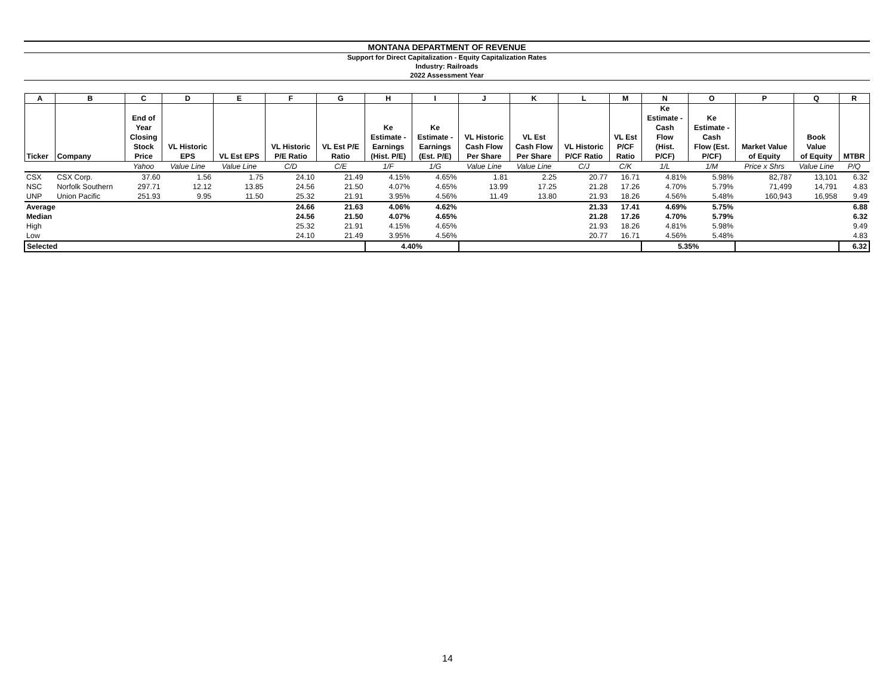MONTANA DEPARTMENT OF REVENUE
Support for Direct Capitalization - Equity Capitalization Rates
Industry: Railroads
2022 Assessment Year
| A | B | C | D | E | F | G | H | I | J | K | L | M | N | O | P | Q | R |
| --- | --- | --- | --- | --- | --- | --- | --- | --- | --- | --- | --- | --- | --- | --- | --- | --- | --- |
| Ticker | Company | End of Year Closing Stock Price | VL Historic EPS | VL Est EPS | VL Historic P/E Ratio | VL Est P/E Ratio | Ke Estimate - Earnings (Hist. P/E) | Ke Estimate - Earnings (Est. P/E) | VL Historic Cash Flow Per Share | VL Est Cash Flow Per Share | VL Historic P/CF Ratio | VL Est P/CF Ratio | Ke Estimate - Cash Flow (Hist. P/CF) | Ke Estimate - Cash Flow (Est. P/CF) | Market Value of Equity | Book Value of Equity | MTBR |
| | | Yahoo | Value Line | Value Line | C/D | C/E | 1/F | 1/G | Value Line | Value Line | C/J | C/K | 1/L | 1/M | Price x Shrs | Value Line | P/Q |
| CSX | CSX Corp. | 37.60 | 1.56 | 1.75 | 24.10 | 21.49 | 4.15% | 4.65% | 1.81 | 2.25 | 20.77 | 16.71 | 4.81% | 5.98% | 82,787 | 13,101 | 6.32 |
| NSC | Norfolk Southern | 297.71 | 12.12 | 13.85 | 24.56 | 21.50 | 4.07% | 4.65% | 13.99 | 17.25 | 21.28 | 17.26 | 4.70% | 5.79% | 71,499 | 14,791 | 4.83 |
| UNP | Union Pacific | 251.93 | 9.95 | 11.50 | 25.32 | 21.91 | 3.95% | 4.56% | 11.49 | 13.80 | 21.93 | 18.26 | 4.56% | 5.48% | 160,943 | 16,958 | 9.49 |
| Average | | | | | 24.66 | 21.63 | 4.06% | 4.62% | | | 21.33 | 17.41 | 4.69% | 5.75% | | | 6.88 |
| Median | | | | | 24.56 | 21.50 | 4.07% | 4.65% | | | 21.28 | 17.26 | 4.70% | 5.79% | | | 6.32 |
| High | | | | | 25.32 | 21.91 | 4.15% | 4.65% | | | 21.93 | 18.26 | 4.81% | 5.98% | | | 9.49 |
| Low | | | | | 24.10 | 21.49 | 3.95% | 4.56% | | | 20.77 | 16.71 | 4.56% | 5.48% | | | 4.83 |
| Selected | | | | | | | 4.40% | | | | | | 5.35% | | | | 6.32 |
14